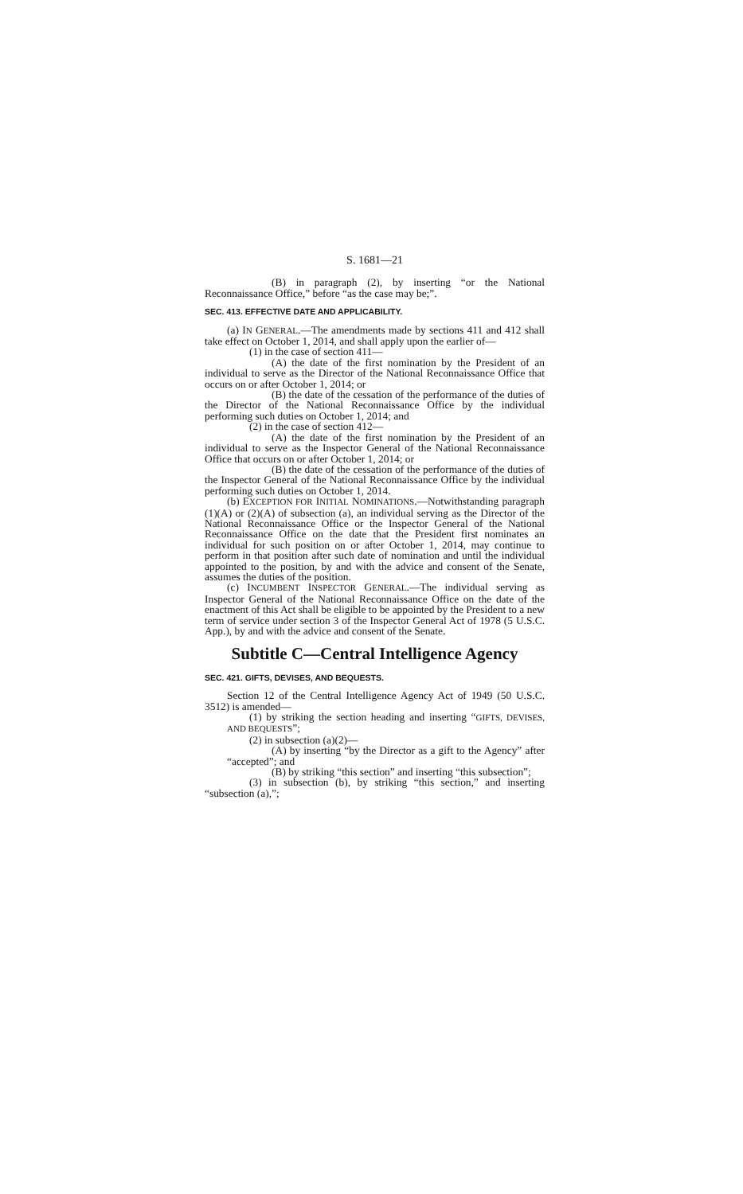S. 1681—21
(B) in paragraph (2), by inserting “or the National Reconnaissance Office,” before “as the case may be;”.
SEC. 413. EFFECTIVE DATE AND APPLICABILITY.
(a) IN GENERAL.—The amendments made by sections 411 and 412 shall take effect on October 1, 2014, and shall apply upon the earlier of—
(1) in the case of section 411—
(A) the date of the first nomination by the President of an individual to serve as the Director of the National Reconnaissance Office that occurs on or after October 1, 2014; or
(B) the date of the cessation of the performance of the duties of the Director of the National Reconnaissance Office by the individual performing such duties on October 1, 2014; and
(2) in the case of section 412—
(A) the date of the first nomination by the President of an individual to serve as the Inspector General of the National Reconnaissance Office that occurs on or after October 1, 2014; or
(B) the date of the cessation of the performance of the duties of the Inspector General of the National Reconnaissance Office by the individual performing such duties on October 1, 2014.
(b) EXCEPTION FOR INITIAL NOMINATIONS.—Notwithstanding paragraph (1)(A) or (2)(A) of subsection (a), an individual serving as the Director of the National Reconnaissance Office or the Inspector General of the National Reconnaissance Office on the date that the President first nominates an individual for such position on or after October 1, 2014, may continue to perform in that position after such date of nomination and until the individual appointed to the position, by and with the advice and consent of the Senate, assumes the duties of the position.
(c) INCUMBENT INSPECTOR GENERAL.—The individual serving as Inspector General of the National Reconnaissance Office on the date of the enactment of this Act shall be eligible to be appointed by the President to a new term of service under section 3 of the Inspector General Act of 1978 (5 U.S.C. App.), by and with the advice and consent of the Senate.
Subtitle C—Central Intelligence Agency
SEC. 421. GIFTS, DEVISES, AND BEQUESTS.
Section 12 of the Central Intelligence Agency Act of 1949 (50 U.S.C. 3512) is amended—
(1) by striking the section heading and inserting “GIFTS, DEVISES, AND BEQUESTS”;
(2) in subsection (a)(2)—
(A) by inserting “by the Director as a gift to the Agency” after “accepted”; and
(B) by striking “this section” and inserting “this subsection”;
(3) in subsection (b), by striking “this section,” and inserting “subsection (a),”;